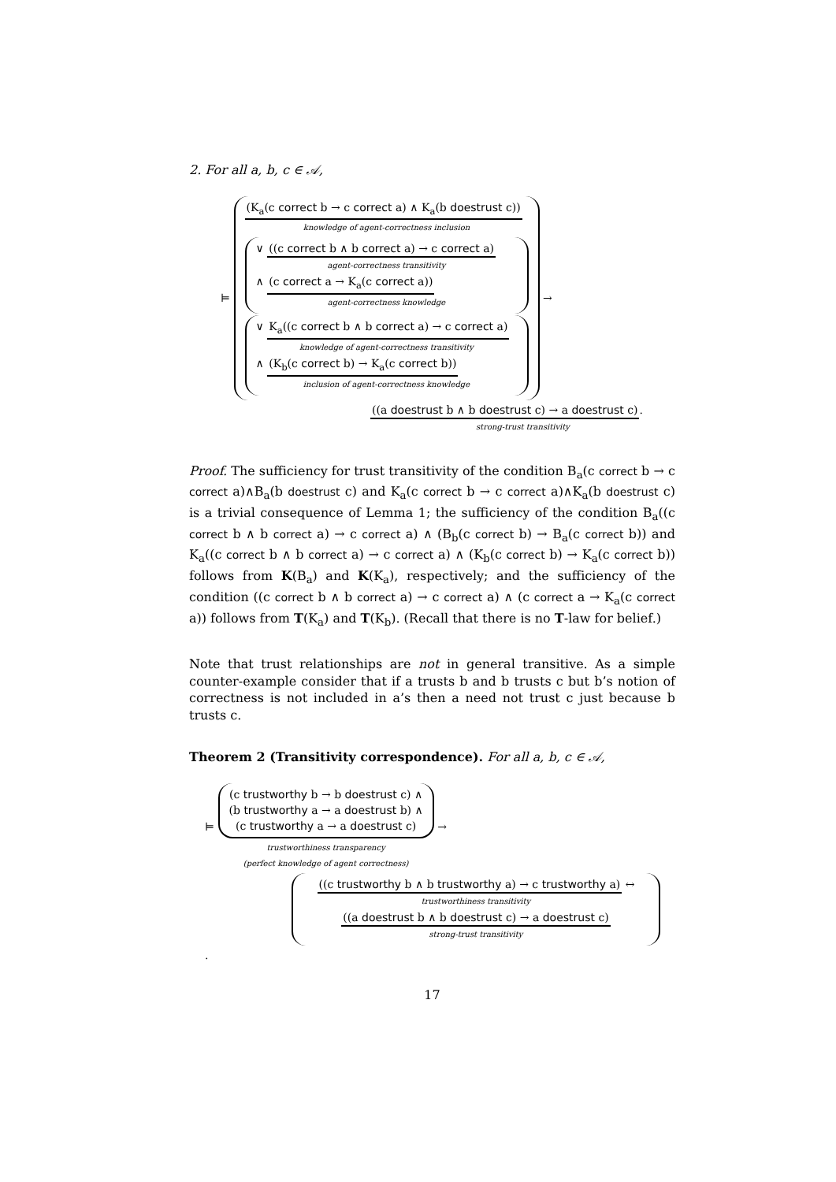2. For all a, b, c ∈ 𝒜,
⊨
(K<sub>a</sub>(c correct b → c correct a) ∧ K<sub>a</sub>(b doestrust c))
knowledge of agent-correctness inclusion
∨ ((c correct b ∧ b correct a) → c correct a)
agent-correctness transitivity
∧ (c correct a → K<sub>a</sub>(c correct a))
agent-correctness knowledge
∨ K<sub>a</sub>((c correct b ∧ b correct a) → c correct a)
knowledge of agent-correctness transitivity
∧ (K<sub>b</sub>(c correct b) → K<sub>a</sub>(c correct b))
inclusion of agent-correctness knowledge
→
((a doestrust b ∧ b doestrust c) → a doestrust c).
strong-trust transitivity
Proof. The sufficiency for trust transitivity of the condition B<sub>a</sub>(c correct b → c correct a)∧B<sub>a</sub>(b doestrust c) and K<sub>a</sub>(c correct b → c correct a)∧K<sub>a</sub>(b doestrust c) is a trivial consequence of Lemma 1; the sufficiency of the condition B<sub>a</sub>((c correct b ∧ b correct a) → c correct a) ∧ (B<sub>b</sub>(c correct b) → B<sub>a</sub>(c correct b)) and K<sub>a</sub>((c correct b ∧ b correct a) → c correct a) ∧ (K<sub>b</sub>(c correct b) → K<sub>a</sub>(c correct b)) follows from K(B<sub>a</sub>) and K(K<sub>a</sub>), respectively; and the sufficiency of the condition ((c correct b ∧ b correct a) → c correct a) ∧ (c correct a → K<sub>a</sub>(c correct a)) follows from T(K<sub>a</sub>) and T(K<sub>b</sub>). (Recall that there is no T-law for belief.)
Note that trust relationships are not in general transitive. As a simple counter-example consider that if a trusts b and b trusts c but b’s notion of correctness is not included in a’s then a need not trust c just because b trusts c.
Theorem 2 (Transitivity correspondence). For all a, b, c ∈ 𝒜,
⊨
(c trustworthy b → b doestrust c) ∧
(b trustworthy a → a doestrust b) ∧
(c trustworthy a → a doestrust c)
trustworthiness transparency
(perfect knowledge of agent correctness)
→
((c trustworthy b ∧ b trustworthy a) → c trustworthy a) ↔
trustworthiness transitivity
((a doestrust b ∧ b doestrust c) → a doestrust c)
strong-trust transitivity
.
17